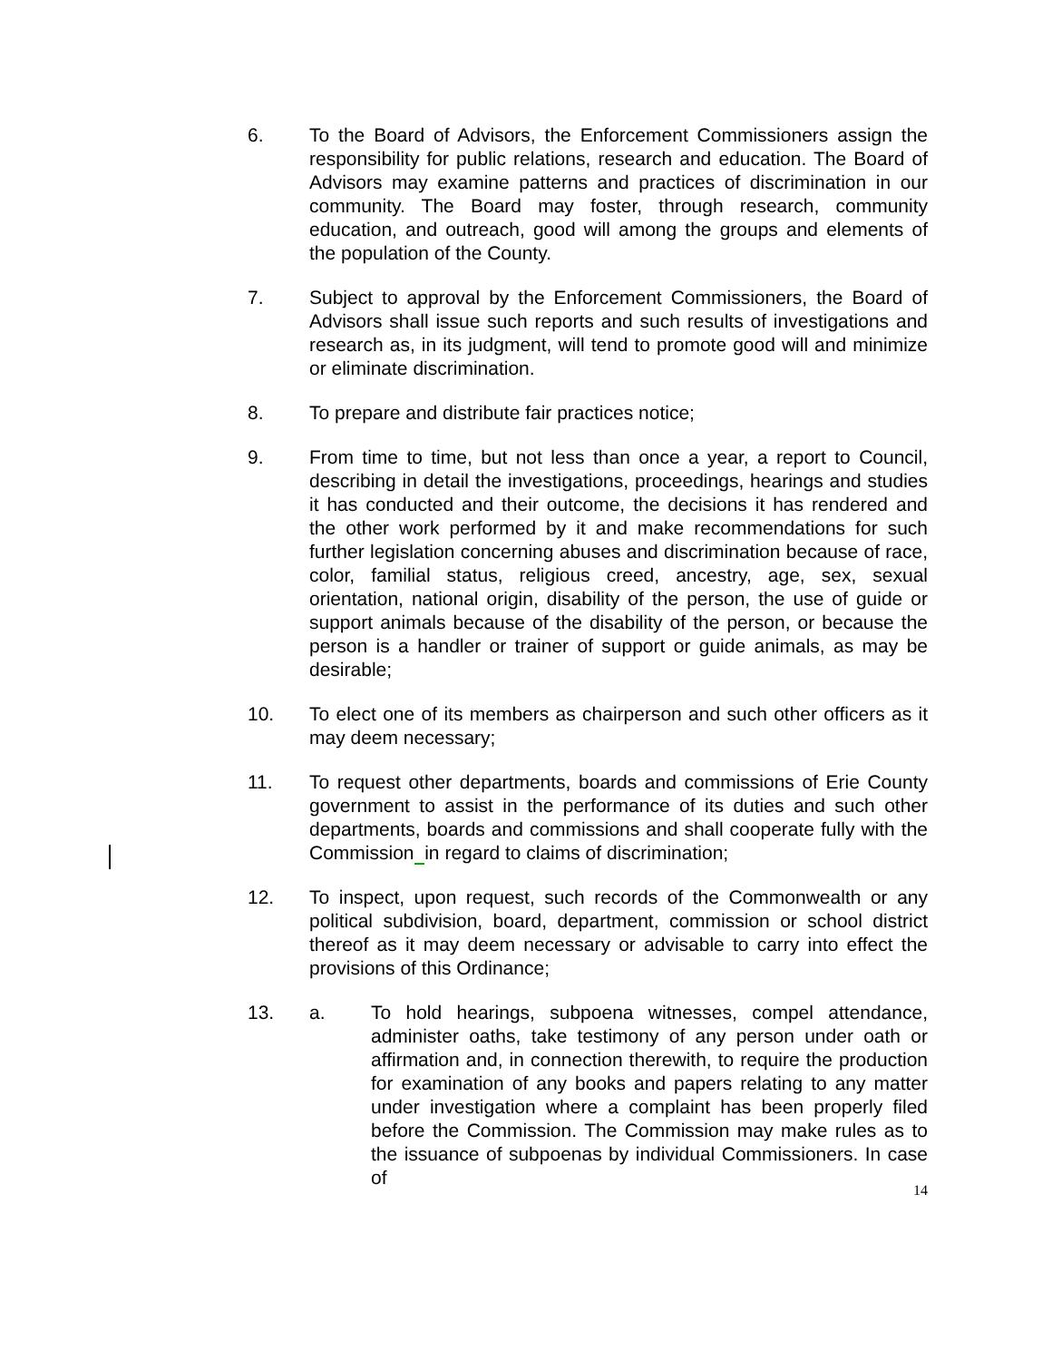6. To the Board of Advisors, the Enforcement Commissioners assign the responsibility for public relations, research and education. The Board of Advisors may examine patterns and practices of discrimination in our community. The Board may foster, through research, community education, and outreach, good will among the groups and elements of the population of the County.
7. Subject to approval by the Enforcement Commissioners, the Board of Advisors shall issue such reports and such results of investigations and research as, in its judgment, will tend to promote good will and minimize or eliminate discrimination.
8. To prepare and distribute fair practices notice;
9. From time to time, but not less than once a year, a report to Council, describing in detail the investigations, proceedings, hearings and studies it has conducted and their outcome, the decisions it has rendered and the other work performed by it and make recommendations for such further legislation concerning abuses and discrimination because of race, color, familial status, religious creed, ancestry, age, sex, sexual orientation, national origin, disability of the person, the use of guide or support animals because of the disability of the person, or because the person is a handler or trainer of support or guide animals, as may be desirable;
10. To elect one of its members as chairperson and such other officers as it may deem necessary;
11. To request other departments, boards and commissions of Erie County government to assist in the performance of its duties and such other departments, boards and commissions and shall cooperate fully with the Commission in regard to claims of discrimination;
12. To inspect, upon request, such records of the Commonwealth or any political subdivision, board, department, commission or school district thereof as it may deem necessary or advisable to carry into effect the provisions of this Ordinance;
13. a. To hold hearings, subpoena witnesses, compel attendance, administer oaths, take testimony of any person under oath or affirmation and, in connection therewith, to require the production for examination of any books and papers relating to any matter under investigation where a complaint has been properly filed before the Commission. The Commission may make rules as to the issuance of subpoenas by individual Commissioners. In case of
14